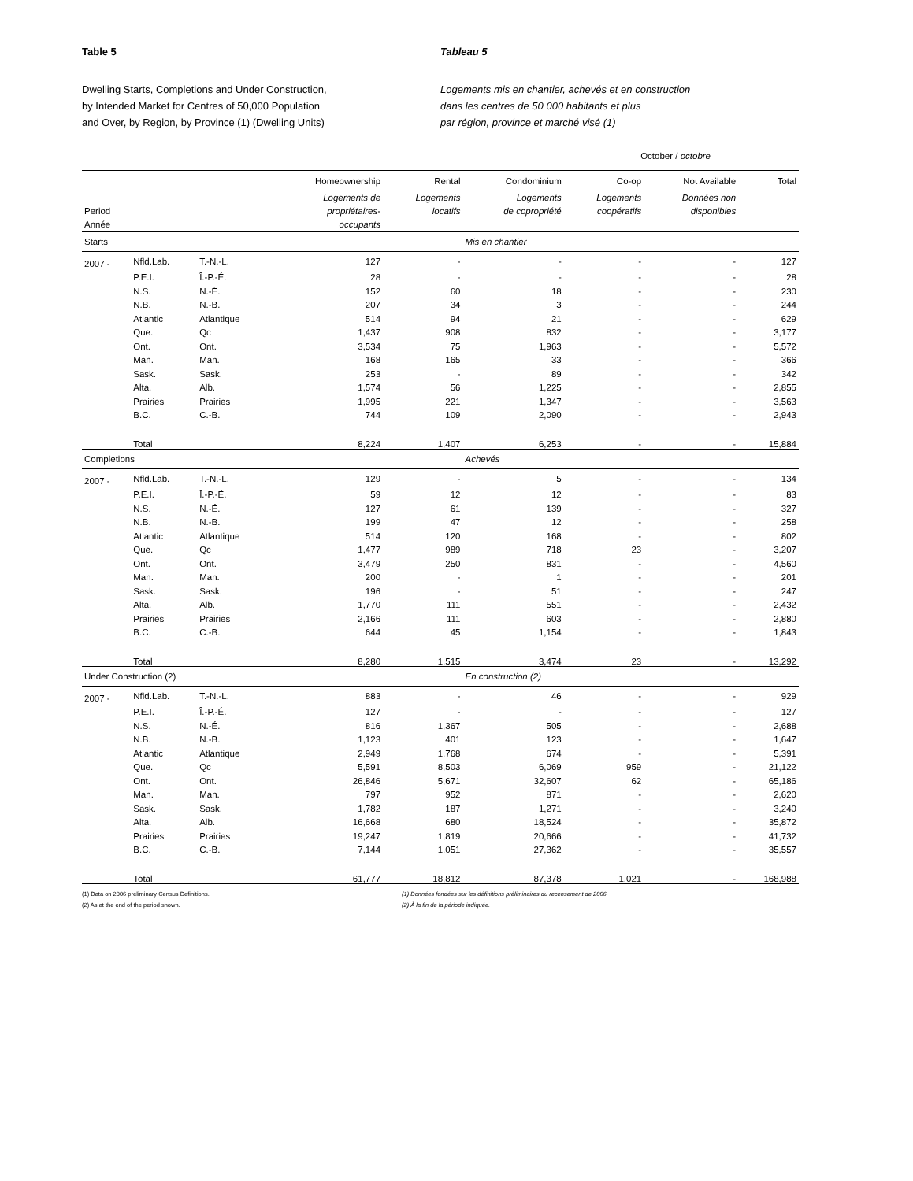Table 5 Tableau 5
Dwelling Starts, Completions and Under Construction,
by Intended Market for Centres of 50,000 Population
and Over, by Region, by Province (1) (Dwelling Units)
Logements mis en chantier, achevés et en construction
dans les centres de 50 000 habitants et plus
par région, province et marché visé (1)
October / octobre
| | | | Homeownership | Rental | Condominium | Co-op | Not Available | Total |
| Period Année | | | Logements de propriétaires- occupants | Logements locatifs | Logements de copropriété | Logements coopératifs | Données non disponibles | |
| Starts | | | | | Mis en chantier | | | |
| 2007 - | Nfld.Lab. | T.-N.-L. | 127 | - | - | - | - | 127 |
| | P.E.I. | Î.-P.-É. | 28 | - | - | - | - | 28 |
| | N.S. | N.-É. | 152 | 60 | 18 | - | - | 230 |
| | N.B. | N.-B. | 207 | 34 | 3 | - | - | 244 |
| | Atlantic | Atlantique | 514 | 94 | 21 | - | - | 629 |
| | Que. | Qc | 1,437 | 908 | 832 | - | - | 3,177 |
| | Ont. | Ont. | 3,534 | 75 | 1,963 | - | - | 5,572 |
| | Man. | Man. | 168 | 165 | 33 | - | - | 366 |
| | Sask. | Sask. | 253 | - | 89 | - | - | 342 |
| | Alta. | Alb. | 1,574 | 56 | 1,225 | - | - | 2,855 |
| | Prairies | Prairies | 1,995 | 221 | 1,347 | - | - | 3,563 |
| | B.C. | C.-B. | 744 | 109 | 2,090 | - | - | 2,943 |
| | Total | | 8,224 | 1,407 | 6,253 | - | - | 15,884 |
| Completions | | | | | Achevés | | | |
| 2007 - | Nfld.Lab. | T.-N.-L. | 129 | - | 5 | - | - | 134 |
| | P.E.I. | Î.-P.-É. | 59 | 12 | 12 | - | - | 83 |
| | N.S. | N.-É. | 127 | 61 | 139 | - | - | 327 |
| | N.B. | N.-B. | 199 | 47 | 12 | - | - | 258 |
| | Atlantic | Atlantique | 514 | 120 | 168 | - | - | 802 |
| | Que. | Qc | 1,477 | 989 | 718 | 23 | - | 3,207 |
| | Ont. | Ont. | 3,479 | 250 | 831 | - | - | 4,560 |
| | Man. | Man. | 200 | - | 1 | - | - | 201 |
| | Sask. | Sask. | 196 | - | 51 | - | - | 247 |
| | Alta. | Alb. | 1,770 | 111 | 551 | - | - | 2,432 |
| | Prairies | Prairies | 2,166 | 111 | 603 | - | - | 2,880 |
| | B.C. | C.-B. | 644 | 45 | 1,154 | - | - | 1,843 |
| | Total | | 8,280 | 1,515 | 3,474 | 23 | - | 13,292 |
| Under Construction (2) | | | | | En construction (2) | | | |
| 2007 - | Nfld.Lab. | T.-N.-L. | 883 | - | 46 | - | - | 929 |
| | P.E.I. | Î.-P.-É. | 127 | - | - | - | - | 127 |
| | N.S. | N.-É. | 816 | 1,367 | 505 | - | - | 2,688 |
| | N.B. | N.-B. | 1,123 | 401 | 123 | - | - | 1,647 |
| | Atlantic | Atlantique | 2,949 | 1,768 | 674 | - | - | 5,391 |
| | Que. | Qc | 5,591 | 8,503 | 6,069 | 959 | - | 21,122 |
| | Ont. | Ont. | 26,846 | 5,671 | 32,607 | 62 | - | 65,186 |
| | Man. | Man. | 797 | 952 | 871 | - | - | 2,620 |
| | Sask. | Sask. | 1,782 | 187 | 1,271 | - | - | 3,240 |
| | Alta. | Alb. | 16,668 | 680 | 18,524 | - | - | 35,872 |
| | Prairies | Prairies | 19,247 | 1,819 | 20,666 | - | - | 41,732 |
| | B.C. | C.-B. | 7,144 | 1,051 | 27,362 | - | - | 35,557 |
| | Total | | 61,777 | 18,812 | 87,378 | 1,021 | - | 168,988 |
(1) Data on 2006 preliminary Census Definitions.
(2) As at the end of the period shown.
(1) Données fondées sur les définitions préliminaires du recensement de 2006.
(2) À la fin de la période indiquée.